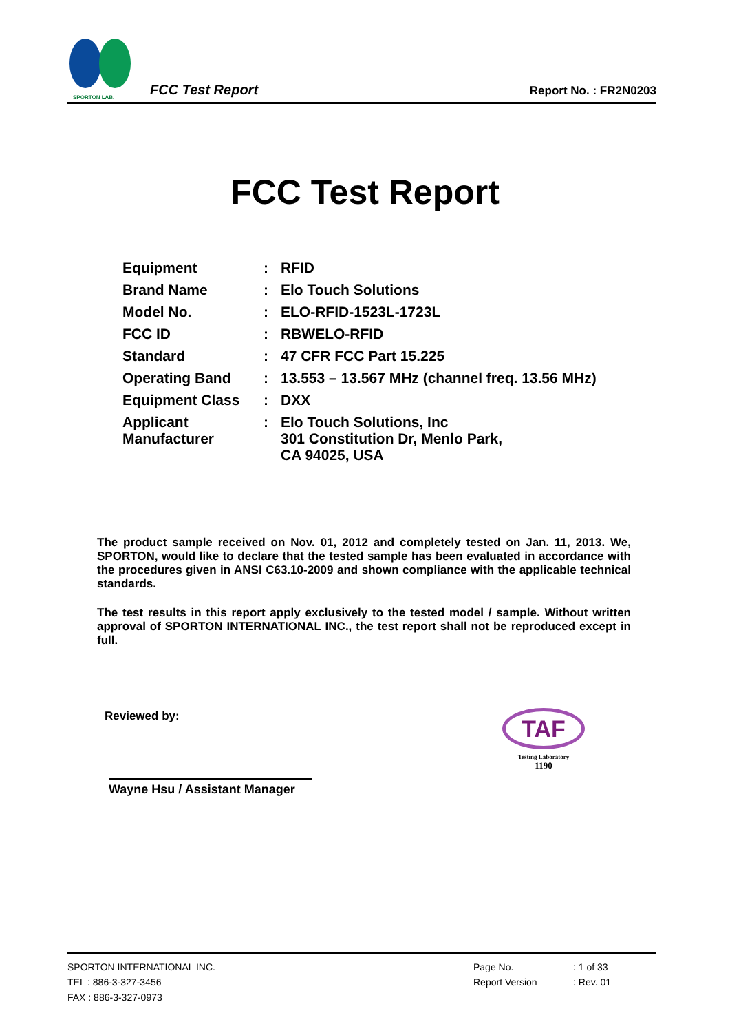SPORTON LAB.
FCC Test Report
Report No. : FR2N0203
FCC Test Report
| Equipment | : | RFID |
| Brand Name | : | Elo Touch Solutions |
| Model No. | : | ELO-RFID-1523L-1723L |
| FCC ID | : | RBWELO-RFID |
| Standard | : | 47 CFR FCC Part 15.225 |
| Operating Band | : | 13.553 – 13.567 MHz (channel freq. 13.56 MHz) |
| Equipment Class | : | DXX |
| Applicant Manufacturer | : | Elo Touch Solutions, Inc 301 Constitution Dr, Menlo Park, CA 94025, USA |
The product sample received on Nov. 01, 2012 and completely tested on Jan. 11, 2013. We, SPORTON, would like to declare that the tested sample has been evaluated in accordance with the procedures given in ANSI C63.10-2009 and shown compliance with the applicable technical standards.
The test results in this report apply exclusively to the tested model / sample. Without written approval of SPORTON INTERNATIONAL INC., the test report shall not be reproduced except in full.
Reviewed by:
Wayne Hsu / Assistant Manager
TAF
Testing Laboratory
1190
SPORTON INTERNATIONAL INC.
TEL : 886-3-327-3456
FAX : 886-3-327-0973
Page No.
Report Version
: 1 of 33
: Rev. 01